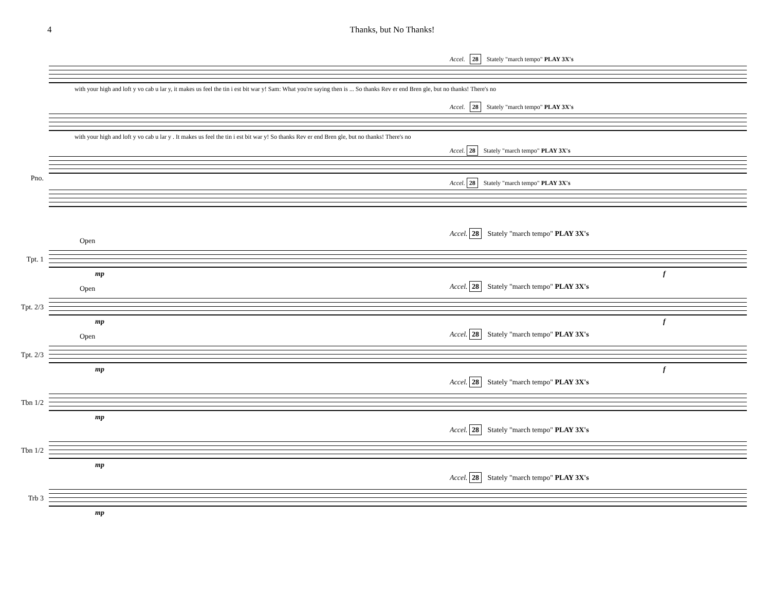4 Thanks, but No Thanks!
Accel. 28 Stately "march tempo" PLAY 3X's
with your high and loft y vo cab u lar y, it makes us feel the tin i est bit war y! Sam: What you're saying then is ... So thanks Rev er end Bren gle, but no thanks! There's no
Accel. 28 Stately "march tempo" PLAY 3X's
with your high and loft y vo cab u lar y . It makes us feel the tin i est bit war y! So thanks Rev er end Bren gle, but no thanks! There's no
Pno.
Accel. 28 Stately "march tempo" PLAY 3X's
Accel. 28 Stately "march tempo" PLAY 3X's
Tpt. 1
Open
Accel. 28 Stately "march tempo" PLAY 3X's
mp f
Tpt. 2/3
Open Accel. 28 Stately "march tempo" PLAY 3X's
mp f
Tpt. 2/3
Open Accel. 28 Stately "march tempo" PLAY 3X's
mp f
Tbn 1/2
Accel. 28 Stately "march tempo" PLAY 3X's
mp
Tbn 1/2
Accel. 28 Stately "march tempo" PLAY 3X's
mp
Trb 3
Accel. 28 Stately "march tempo" PLAY 3X's
mp